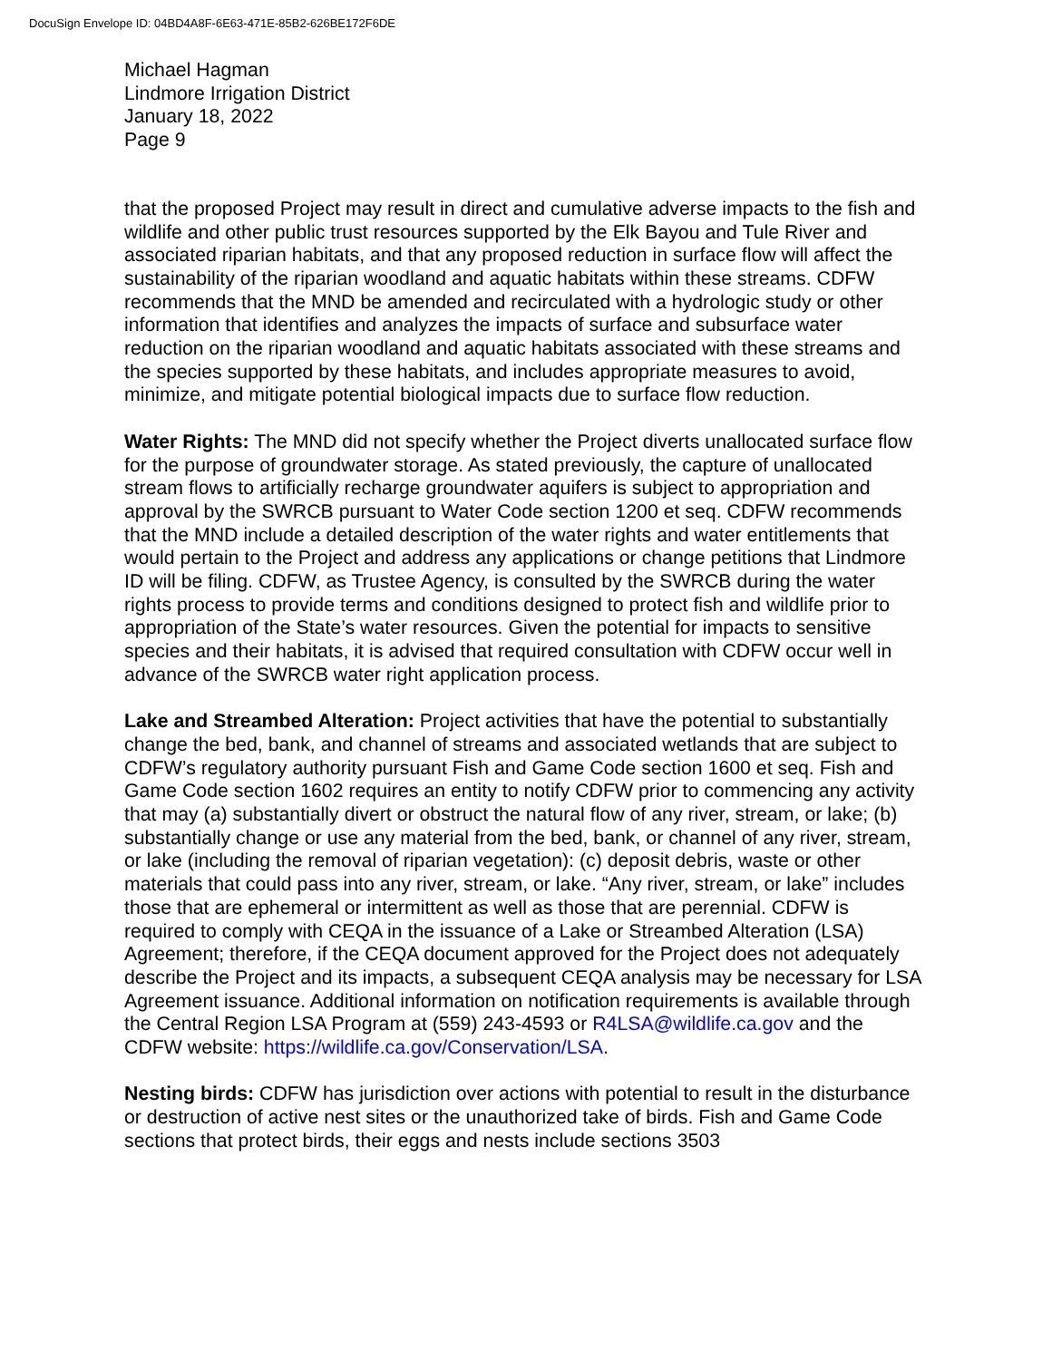DocuSign Envelope ID: 04BD4A8F-6E63-471E-85B2-626BE172F6DE
Michael Hagman
Lindmore Irrigation District
January 18, 2022
Page 9
that the proposed Project may result in direct and cumulative adverse impacts to the fish and wildlife and other public trust resources supported by the Elk Bayou and Tule River and associated riparian habitats, and that any proposed reduction in surface flow will affect the sustainability of the riparian woodland and aquatic habitats within these streams. CDFW recommends that the MND be amended and recirculated with a hydrologic study or other information that identifies and analyzes the impacts of surface and subsurface water reduction on the riparian woodland and aquatic habitats associated with these streams and the species supported by these habitats, and includes appropriate measures to avoid, minimize, and mitigate potential biological impacts due to surface flow reduction.
Water Rights: The MND did not specify whether the Project diverts unallocated surface flow for the purpose of groundwater storage. As stated previously, the capture of unallocated stream flows to artificially recharge groundwater aquifers is subject to appropriation and approval by the SWRCB pursuant to Water Code section 1200 et seq. CDFW recommends that the MND include a detailed description of the water rights and water entitlements that would pertain to the Project and address any applications or change petitions that Lindmore ID will be filing. CDFW, as Trustee Agency, is consulted by the SWRCB during the water rights process to provide terms and conditions designed to protect fish and wildlife prior to appropriation of the State’s water resources. Given the potential for impacts to sensitive species and their habitats, it is advised that required consultation with CDFW occur well in advance of the SWRCB water right application process.
Lake and Streambed Alteration: Project activities that have the potential to substantially change the bed, bank, and channel of streams and associated wetlands that are subject to CDFW’s regulatory authority pursuant Fish and Game Code section 1600 et seq. Fish and Game Code section 1602 requires an entity to notify CDFW prior to commencing any activity that may (a) substantially divert or obstruct the natural flow of any river, stream, or lake; (b) substantially change or use any material from the bed, bank, or channel of any river, stream, or lake (including the removal of riparian vegetation): (c) deposit debris, waste or other materials that could pass into any river, stream, or lake. “Any river, stream, or lake” includes those that are ephemeral or intermittent as well as those that are perennial. CDFW is required to comply with CEQA in the issuance of a Lake or Streambed Alteration (LSA) Agreement; therefore, if the CEQA document approved for the Project does not adequately describe the Project and its impacts, a subsequent CEQA analysis may be necessary for LSA Agreement issuance. Additional information on notification requirements is available through the Central Region LSA Program at (559) 243-4593 or R4LSA@wildlife.ca.gov and the CDFW website: https://wildlife.ca.gov/Conservation/LSA.
Nesting birds: CDFW has jurisdiction over actions with potential to result in the disturbance or destruction of active nest sites or the unauthorized take of birds. Fish and Game Code sections that protect birds, their eggs and nests include sections 3503